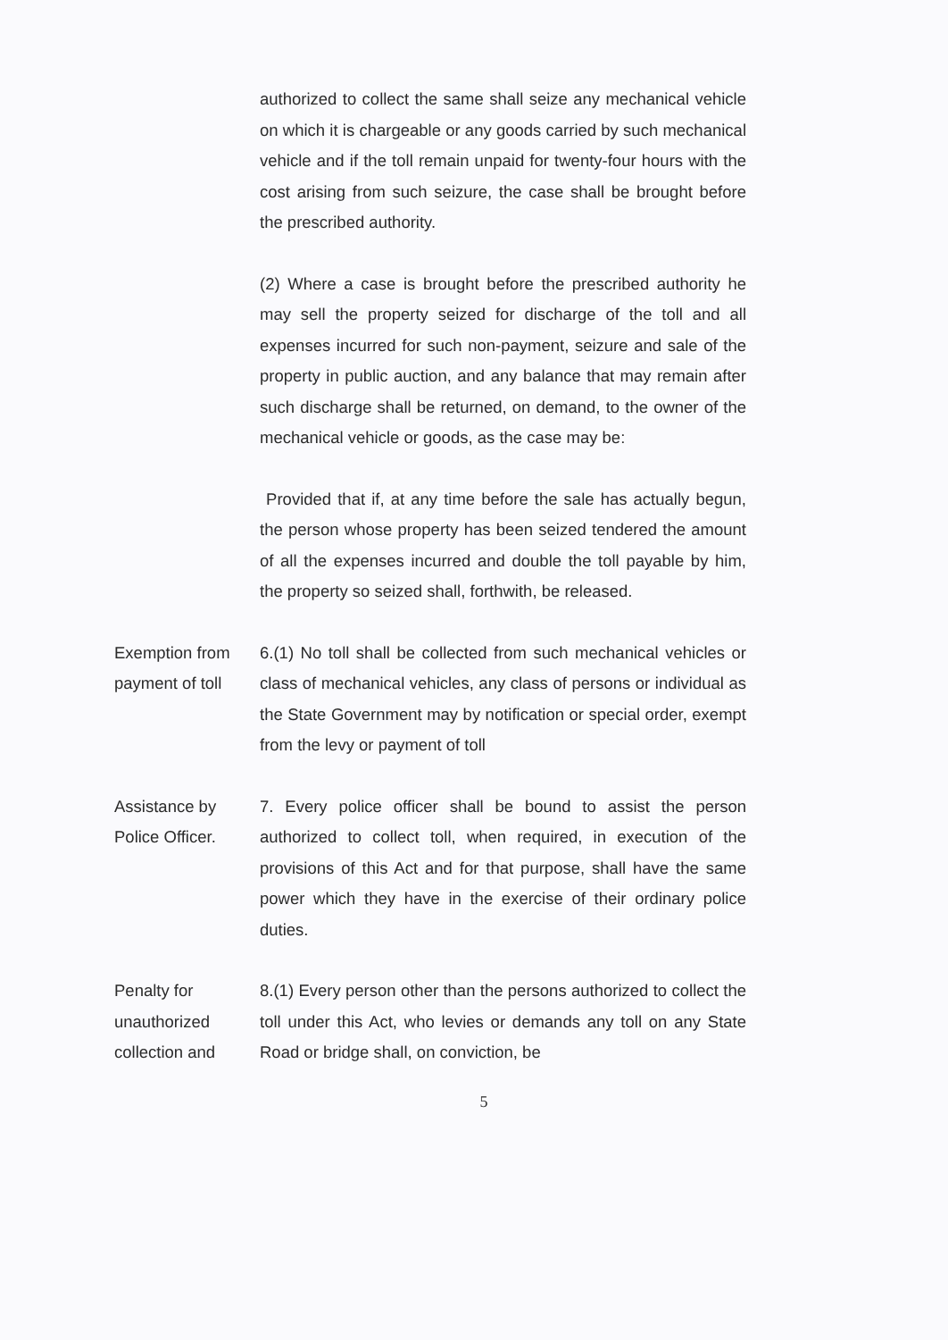authorized to collect the same shall seize any mechanical vehicle on which it is chargeable or any goods carried by such mechanical vehicle and if the toll remain unpaid for twenty-four hours with the cost arising from such seizure, the case shall be brought before the prescribed authority.
(2) Where a case is brought before the prescribed authority he may sell the property seized for discharge of the toll and all expenses incurred for such non-payment, seizure and sale of the property in public auction, and any balance that may remain after such discharge shall be returned, on demand, to the owner of the mechanical vehicle or goods, as the case may be:
Provided that if, at any time before the sale has actually begun, the person whose property has been seized tendered the amount of all the expenses incurred and double the toll payable by him, the property so seized shall, forthwith, be released.
Exemption from payment of toll
6.(1) No toll shall be collected from such mechanical vehicles or class of mechanical vehicles, any class of persons or individual as the State Government may by notification or special order, exempt from the levy or payment of toll
Assistance by Police Officer.
7. Every police officer shall be bound to assist the person authorized to collect toll, when required, in execution of the provisions of this Act and for that purpose, shall have the same power which they have in the exercise of their ordinary police duties.
Penalty for unauthorized collection and
8.(1) Every person other than the persons authorized to collect the toll under this Act, who levies or demands any toll on any State Road or bridge shall, on conviction, be
5